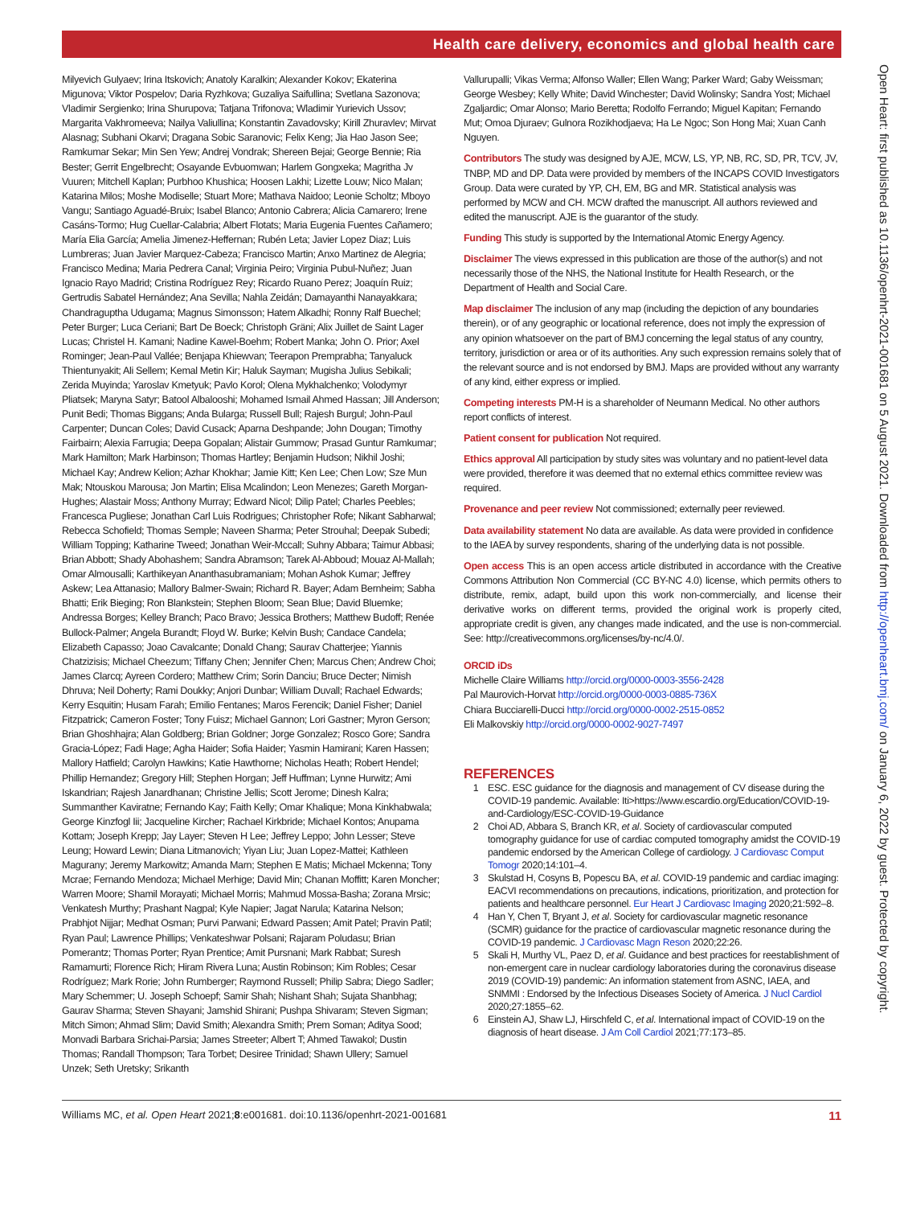Health care delivery, economics and global health care
Milyevich Gulyaev; Irina Itskovich; Anatoly Karalkin; Alexander Kokov; Ekaterina Migunova; Viktor Pospelov; Daria Ryzhkova; Guzaliya Saifullina; Svetlana Sazonova; Vladimir Sergienko; Irina Shurupova; Tatjana Trifonova; Wladimir Yurievich Ussov; Margarita Vakhromeeva; Nailya Valiullina; Konstantin Zavadovsky; Kirill Zhuravlev; Mirvat Alasnag; Subhani Okarvi; Dragana Sobic Saranovic; Felix Keng; Jia Hao Jason See; Ramkumar Sekar; Min Sen Yew; Andrej Vondrak; Shereen Bejai; George Bennie; Ria Bester; Gerrit Engelbrecht; Osayande Evbuomwan; Harlem Gongxeka; Magritha Jv Vuuren; Mitchell Kaplan; Purbhoo Khushica; Hoosen Lakhi; Lizette Louw; Nico Malan; Katarina Milos; Moshe Modiselle; Stuart More; Mathava Naidoo; Leonie Scholtz; Mboyo Vangu; Santiago Aguadé-Bruix; Isabel Blanco; Antonio Cabrera; Alicia Camarero; Irene Casáns-Tormo; Hug Cuellar-Calabria; Albert Flotats; Maria Eugenia Fuentes Cañamero; María Elia García; Amelia Jimenez-Heffernan; Rubén Leta; Javier Lopez Diaz; Luis Lumbreras; Juan Javier Marquez-Cabeza; Francisco Martin; Anxo Martinez de Alegria; Francisco Medina; Maria Pedrera Canal; Virginia Peiro; Virginia Pubul-Nuñez; Juan Ignacio Rayo Madrid; Cristina Rodríguez Rey; Ricardo Ruano Perez; Joaquín Ruiz; Gertrudis Sabatel Hernández; Ana Sevilla; Nahla Zeidán; Damayanthi Nanayakkara; Chandraguptha Udugama; Magnus Simonsson; Hatem Alkadhi; Ronny Ralf Buechel; Peter Burger; Luca Ceriani; Bart De Boeck; Christoph Gräni; Alix Juillet de Saint Lager Lucas; Christel H. Kamani; Nadine Kawel-Boehm; Robert Manka; John O. Prior; Axel Rominger; Jean-Paul Vallée; Benjapa Khiewvan; Teerapon Premprabha; Tanyaluck Thientunyakit; Ali Sellem; Kemal Metin Kir; Haluk Sayman; Mugisha Julius Sebikali; Zerida Muyinda; Yaroslav Kmetyuk; Pavlo Korol; Olena Mykhalchenko; Volodymyr Pliatsek; Maryna Satyr; Batool Albalooshi; Mohamed Ismail Ahmed Hassan; Jill Anderson; Punit Bedi; Thomas Biggans; Anda Bularga; Russell Bull; Rajesh Burgul; John-Paul Carpenter; Duncan Coles; David Cusack; Aparna Deshpande; John Dougan; Timothy Fairbairn; Alexia Farrugia; Deepa Gopalan; Alistair Gummow; Prasad Guntur Ramkumar; Mark Hamilton; Mark Harbinson; Thomas Hartley; Benjamin Hudson; Nikhil Joshi; Michael Kay; Andrew Kelion; Azhar Khokhar; Jamie Kitt; Ken Lee; Chen Low; Sze Mun Mak; Ntouskou Marousa; Jon Martin; Elisa Mcalindon; Leon Menezes; Gareth Morgan-Hughes; Alastair Moss; Anthony Murray; Edward Nicol; Dilip Patel; Charles Peebles; Francesca Pugliese; Jonathan Carl Luis Rodrigues; Christopher Rofe; Nikant Sabharwal; Rebecca Schofield; Thomas Semple; Naveen Sharma; Peter Strouhal; Deepak Subedi; William Topping; Katharine Tweed; Jonathan Weir-Mccall; Suhny Abbara; Taimur Abbasi; Brian Abbott; Shady Abohashem; Sandra Abramson; Tarek Al-Abboud; Mouaz Al-Mallah; Omar Almousalli; Karthikeyan Ananthasubramaniam; Mohan Ashok Kumar; Jeffrey Askew; Lea Attanasio; Mallory Balmer-Swain; Richard R. Bayer; Adam Bernheim; Sabha Bhatti; Erik Bieging; Ron Blankstein; Stephen Bloom; Sean Blue; David Bluemke; Andressa Borges; Kelley Branch; Paco Bravo; Jessica Brothers; Matthew Budoff; Renée Bullock-Palmer; Angela Burandt; Floyd W. Burke; Kelvin Bush; Candace Candela; Elizabeth Capasso; Joao Cavalcante; Donald Chang; Saurav Chatterjee; Yiannis Chatzizisis; Michael Cheezum; Tiffany Chen; Jennifer Chen; Marcus Chen; Andrew Choi; James Clarcq; Ayreen Cordero; Matthew Crim; Sorin Danciu; Bruce Decter; Nimish Dhruva; Neil Doherty; Rami Doukky; Anjori Dunbar; William Duvall; Rachael Edwards; Kerry Esquitin; Husam Farah; Emilio Fentanes; Maros Ferencik; Daniel Fisher; Daniel Fitzpatrick; Cameron Foster; Tony Fuisz; Michael Gannon; Lori Gastner; Myron Gerson; Brian Ghoshhajra; Alan Goldberg; Brian Goldner; Jorge Gonzalez; Rosco Gore; Sandra Gracia-López; Fadi Hage; Agha Haider; Sofia Haider; Yasmin Hamirani; Karen Hassen; Mallory Hatfield; Carolyn Hawkins; Katie Hawthorne; Nicholas Heath; Robert Hendel; Phillip Hernandez; Gregory Hill; Stephen Horgan; Jeff Huffman; Lynne Hurwitz; Ami Iskandrian; Rajesh Janardhanan; Christine Jellis; Scott Jerome; Dinesh Kalra; Summanther Kaviratne; Fernando Kay; Faith Kelly; Omar Khalique; Mona Kinkhabwala; George Kinzfogl Iii; Jacqueline Kircher; Rachael Kirkbride; Michael Kontos; Anupama Kottam; Joseph Krepp; Jay Layer; Steven H Lee; Jeffrey Leppo; John Lesser; Steve Leung; Howard Lewin; Diana Litmanovich; Yiyan Liu; Juan Lopez-Mattei; Kathleen Magurany; Jeremy Markowitz; Amanda Marn; Stephen E Matis; Michael Mckenna; Tony Mcrae; Fernando Mendoza; Michael Merhige; David Min; Chanan Moffitt; Karen Moncher; Warren Moore; Shamil Morayati; Michael Morris; Mahmud Mossa-Basha; Zorana Mrsic; Venkatesh Murthy; Prashant Nagpal; Kyle Napier; Jagat Narula; Katarina Nelson; Prabhjot Nijjar; Medhat Osman; Purvi Parwani; Edward Passen; Amit Patel; Pravin Patil; Ryan Paul; Lawrence Phillips; Venkateshwar Polsani; Rajaram Poludasu; Brian Pomerantz; Thomas Porter; Ryan Prentice; Amit Pursnani; Mark Rabbat; Suresh Ramamurti; Florence Rich; Hiram Rivera Luna; Austin Robinson; Kim Robles; Cesar Rodríguez; Mark Rorie; John Rumberger; Raymond Russell; Philip Sabra; Diego Sadler; Mary Schemmer; U. Joseph Schoepf; Samir Shah; Nishant Shah; Sujata Shanbhag; Gaurav Sharma; Steven Shayani; Jamshid Shirani; Pushpa Shivaram; Steven Sigman; Mitch Simon; Ahmad Slim; David Smith; Alexandra Smith; Prem Soman; Aditya Sood; Monvadi Barbara Srichai-Parsia; James Streeter; Albert T; Ahmed Tawakol; Dustin Thomas; Randall Thompson; Tara Torbet; Desiree Trinidad; Shawn Ullery; Samuel Unzek; Seth Uretsky; Srikanth
Vallurupalli; Vikas Verma; Alfonso Waller; Ellen Wang; Parker Ward; Gaby Weissman; George Wesbey; Kelly White; David Winchester; David Wolinsky; Sandra Yost; Michael Zgaljardic; Omar Alonso; Mario Beretta; Rodolfo Ferrando; Miguel Kapitan; Fernando Mut; Omoa Djuraev; Gulnora Rozikhodjaeva; Ha Le Ngoc; Son Hong Mai; Xuan Canh Nguyen.
Contributors The study was designed by AJE, MCW, LS, YP, NB, RC, SD, PR, TCV, JV, TNBP, MD and DP. Data were provided by members of the INCAPS COVID Investigators Group. Data were curated by YP, CH, EM, BG and MR. Statistical analysis was performed by MCW and CH. MCW drafted the manuscript. All authors reviewed and edited the manuscript. AJE is the guarantor of the study.
Funding This study is supported by the International Atomic Energy Agency.
Disclaimer The views expressed in this publication are those of the author(s) and not necessarily those of the NHS, the National Institute for Health Research, or the Department of Health and Social Care.
Map disclaimer The inclusion of any map (including the depiction of any boundaries therein), or of any geographic or locational reference, does not imply the expression of any opinion whatsoever on the part of BMJ concerning the legal status of any country, territory, jurisdiction or area or of its authorities. Any such expression remains solely that of the relevant source and is not endorsed by BMJ. Maps are provided without any warranty of any kind, either express or implied.
Competing interests PM-H is a shareholder of Neumann Medical. No other authors report conflicts of interest.
Patient consent for publication Not required.
Ethics approval All participation by study sites was voluntary and no patient-level data were provided, therefore it was deemed that no external ethics committee review was required.
Provenance and peer review Not commissioned; externally peer reviewed.
Data availability statement No data are available. As data were provided in confidence to the IAEA by survey respondents, sharing of the underlying data is not possible.
Open access This is an open access article distributed in accordance with the Creative Commons Attribution Non Commercial (CC BY-NC 4.0) license, which permits others to distribute, remix, adapt, build upon this work non-commercially, and license their derivative works on different terms, provided the original work is properly cited, appropriate credit is given, any changes made indicated, and the use is non-commercial. See: http://creativecommons.org/licenses/by-nc/4.0/.
ORCID iDs
Michelle Claire Williams http://orcid.org/0000-0003-3556-2428
Pal Maurovich-Horvat http://orcid.org/0000-0003-0885-736X
Chiara Bucciarelli-Ducci http://orcid.org/0000-0002-2515-0852
Eli Malkovskiy http://orcid.org/0000-0002-9027-7497
REFERENCES
1 ESC. ESC guidance for the diagnosis and management of CV disease during the COVID-19 pandemic. Available: Iti>https://www.escardio.org/Education/COVID-19-and-Cardiology/ESC-COVID-19-Guidance
2 Choi AD, Abbara S, Branch KR, et al. Society of cardiovascular computed tomography guidance for use of cardiac computed tomography amidst the COVID-19 pandemic endorsed by the American College of cardiology. J Cardiovasc Comput Tomogr 2020;14:101–4.
3 Skulstad H, Cosyns B, Popescu BA, et al. COVID-19 pandemic and cardiac imaging: EACVI recommendations on precautions, indications, prioritization, and protection for patients and healthcare personnel. Eur Heart J Cardiovasc Imaging 2020;21:592–8.
4 Han Y, Chen T, Bryant J, et al. Society for cardiovascular magnetic resonance (SCMR) guidance for the practice of cardiovascular magnetic resonance during the COVID-19 pandemic. J Cardiovasc Magn Reson 2020;22:26.
5 Skali H, Murthy VL, Paez D, et al. Guidance and best practices for reestablishment of non-emergent care in nuclear cardiology laboratories during the coronavirus disease 2019 (COVID-19) pandemic: An information statement from ASNC, IAEA, and SNMMI : Endorsed by the Infectious Diseases Society of America. J Nucl Cardiol 2020;27:1855–62.
6 Einstein AJ, Shaw LJ, Hirschfeld C, et al. International impact of COVID-19 on the diagnosis of heart disease. J Am Coll Cardiol 2021;77:173–85.
Williams MC, et al. Open Heart 2021;8:e001681. doi:10.1136/openhrt-2021-001681 11
Open Heart: first published as 10.1136/openhrt-2021-001681 on 5 August 2021. Downloaded from http://openheart.bmj.com/ on January 6, 2022 by guest. Protected by copyright.